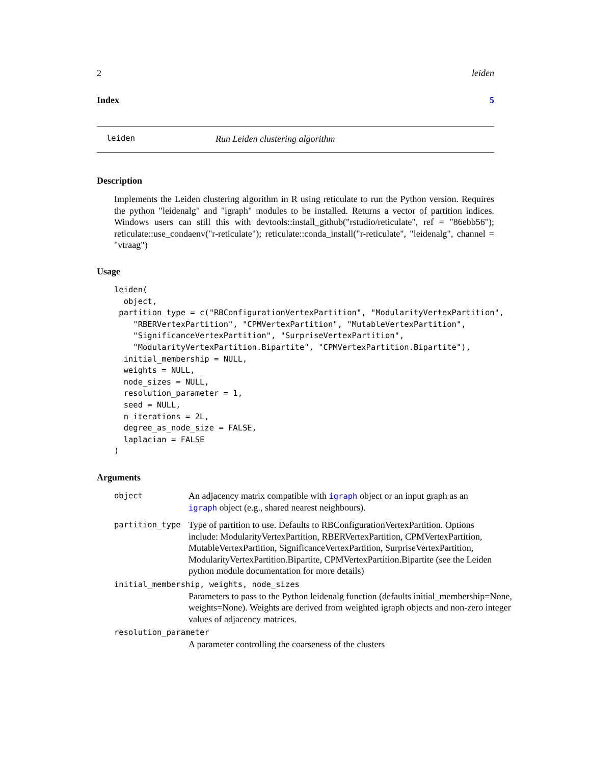2 leiden
Index 5
leiden Run Leiden clustering algorithm
Description
Implements the Leiden clustering algorithm in R using reticulate to run the Python version. Requires the python "leidenalg" and "igraph" modules to be installed. Returns a vector of partition indices. Windows users can still this with devtools::install_github("rstudio/reticulate", ref = "86ebb56"); reticulate::use_condaenv("r-reticulate"); reticulate::conda_install("r-reticulate", "leidenalg", channel = "vtraag")
Usage
leiden(
  object,
 partition_type = c("RBConfigurationVertexPartition", "ModularityVertexPartition",
    "RBERVertexPartition", "CPMVertexPartition", "MutableVertexPartition",
    "SignificanceVertexPartition", "SurpriseVertexPartition",
    "ModularityVertexPartition.Bipartite", "CPMVertexPartition.Bipartite"),
  initial_membership = NULL,
  weights = NULL,
  node_sizes = NULL,
  resolution_parameter = 1,
  seed = NULL,
  n_iterations = 2L,
  degree_as_node_size = FALSE,
  laplacian = FALSE
)
Arguments
object An adjacency matrix compatible with igraph object or an input graph as an igraph object (e.g., shared nearest neighbours).
partition_type Type of partition to use. Defaults to RBConfigurationVertexPartition. Options include: ModularityVertexPartition, RBERVertexPartition, CPMVertexPartition, MutableVertexPartition, SignificanceVertexPartition, SurpriseVertexPartition, ModularityVertexPartition.Bipartite, CPMVertexPartition.Bipartite (see the Leiden python module documentation for more details)
initial_membership, weights, node_sizes
Parameters to pass to the Python leidenalg function (defaults initial_membership=None, weights=None). Weights are derived from weighted igraph objects and non-zero integer values of adjacency matrices.
resolution_parameter
A parameter controlling the coarseness of the clusters